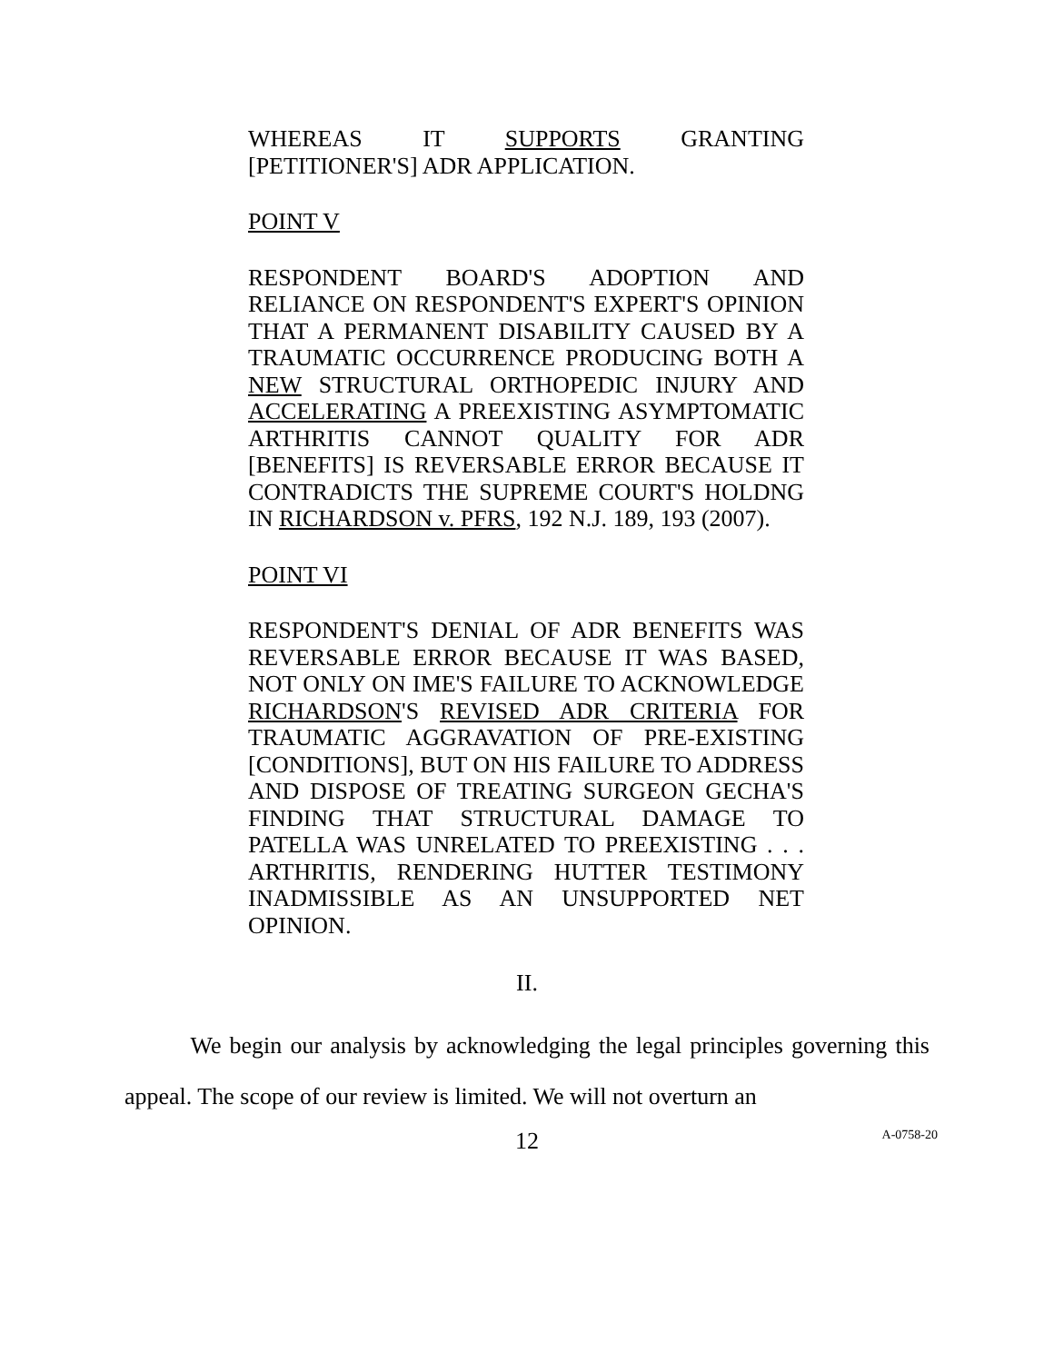WHEREAS IT SUPPORTS GRANTING [PETITIONER'S] ADR APPLICATION.
POINT V
RESPONDENT BOARD'S ADOPTION AND RELIANCE ON RESPONDENT'S EXPERT'S OPINION THAT A PERMANENT DISABILITY CAUSED BY A TRAUMATIC OCCURRENCE PRODUCING BOTH A NEW STRUCTURAL ORTHOPEDIC INJURY AND ACCELERATING A PREEXISTING ASYMPTOMATIC ARTHRITIS CANNOT QUALITY FOR ADR [BENEFITS] IS REVERSABLE ERROR BECAUSE IT CONTRADICTS THE SUPREME COURT'S HOLDNG IN RICHARDSON v. PFRS, 192 N.J. 189, 193 (2007).
POINT VI
RESPONDENT'S DENIAL OF ADR BENEFITS WAS REVERSABLE ERROR BECAUSE IT WAS BASED, NOT ONLY ON IME'S FAILURE TO ACKNOWLEDGE RICHARDSON'S REVISED ADR CRITERIA FOR TRAUMATIC AGGRAVATION OF PRE-EXISTING [CONDITIONS], BUT ON HIS FAILURE TO ADDRESS AND DISPOSE OF TREATING SURGEON GECHA'S FINDING THAT STRUCTURAL DAMAGE TO PATELLA WAS UNRELATED TO PREEXISTING . . . ARTHRITIS, RENDERING HUTTER TESTIMONY INADMISSIBLE AS AN UNSUPPORTED NET OPINION.
II.
We begin our analysis by acknowledging the legal principles governing this appeal. The scope of our review is limited. We will not overturn an
12 A-0758-20